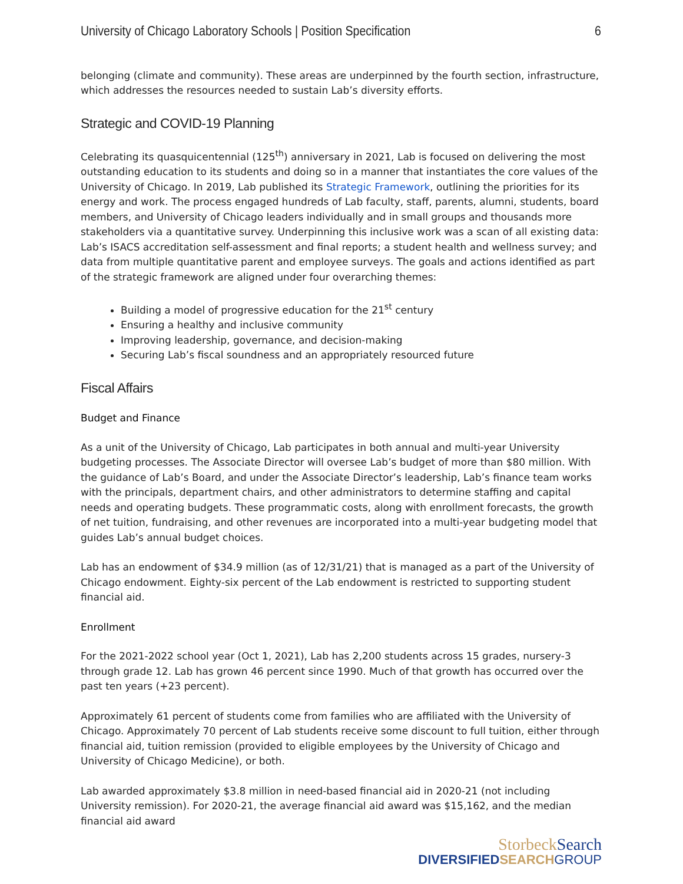University of Chicago Laboratory Schools | Position Specification 6
belonging (climate and community). These areas are underpinned by the fourth section, infrastructure, which addresses the resources needed to sustain Lab’s diversity efforts.
Strategic and COVID-19 Planning
Celebrating its quasquicentennial (125<sup>th</sup>) anniversary in 2021, Lab is focused on delivering the most outstanding education to its students and doing so in a manner that instantiates the core values of the University of Chicago. In 2019, Lab published its Strategic Framework, outlining the priorities for its energy and work. The process engaged hundreds of Lab faculty, staff, parents, alumni, students, board members, and University of Chicago leaders individually and in small groups and thousands more stakeholders via a quantitative survey. Underpinning this inclusive work was a scan of all existing data: Lab’s ISACS accreditation self-assessment and final reports; a student health and wellness survey; and data from multiple quantitative parent and employee surveys. The goals and actions identified as part of the strategic framework are aligned under four overarching themes:
Building a model of progressive education for the 21<sup>st</sup> century
Ensuring a healthy and inclusive community
Improving leadership, governance, and decision-making
Securing Lab’s fiscal soundness and an appropriately resourced future
Fiscal Affairs
Budget and Finance
As a unit of the University of Chicago, Lab participates in both annual and multi-year University budgeting processes. The Associate Director will oversee Lab’s budget of more than $80 million. With the guidance of Lab’s Board, and under the Associate Director’s leadership, Lab’s finance team works with the principals, department chairs, and other administrators to determine staffing and capital needs and operating budgets. These programmatic costs, along with enrollment forecasts, the growth of net tuition, fundraising, and other revenues are incorporated into a multi-year budgeting model that guides Lab’s annual budget choices.
Lab has an endowment of $34.9 million (as of 12/31/21) that is managed as a part of the University of Chicago endowment. Eighty-six percent of the Lab endowment is restricted to supporting student financial aid.
Enrollment
For the 2021-2022 school year (Oct 1, 2021), Lab has 2,200 students across 15 grades, nursery-3 through grade 12. Lab has grown 46 percent since 1990. Much of that growth has occurred over the past ten years (+23 percent).
Approximately 61 percent of students come from families who are affiliated with the University of Chicago. Approximately 70 percent of Lab students receive some discount to full tuition, either through financial aid, tuition remission (provided to eligible employees by the University of Chicago and University of Chicago Medicine), or both.
Lab awarded approximately $3.8 million in need-based financial aid in 2020-21 (not including University remission). For 2020-21, the average financial aid award was $15,162, and the median financial aid award
StorbeckSearch
DIVERSIFIEDSEARCH GROUP